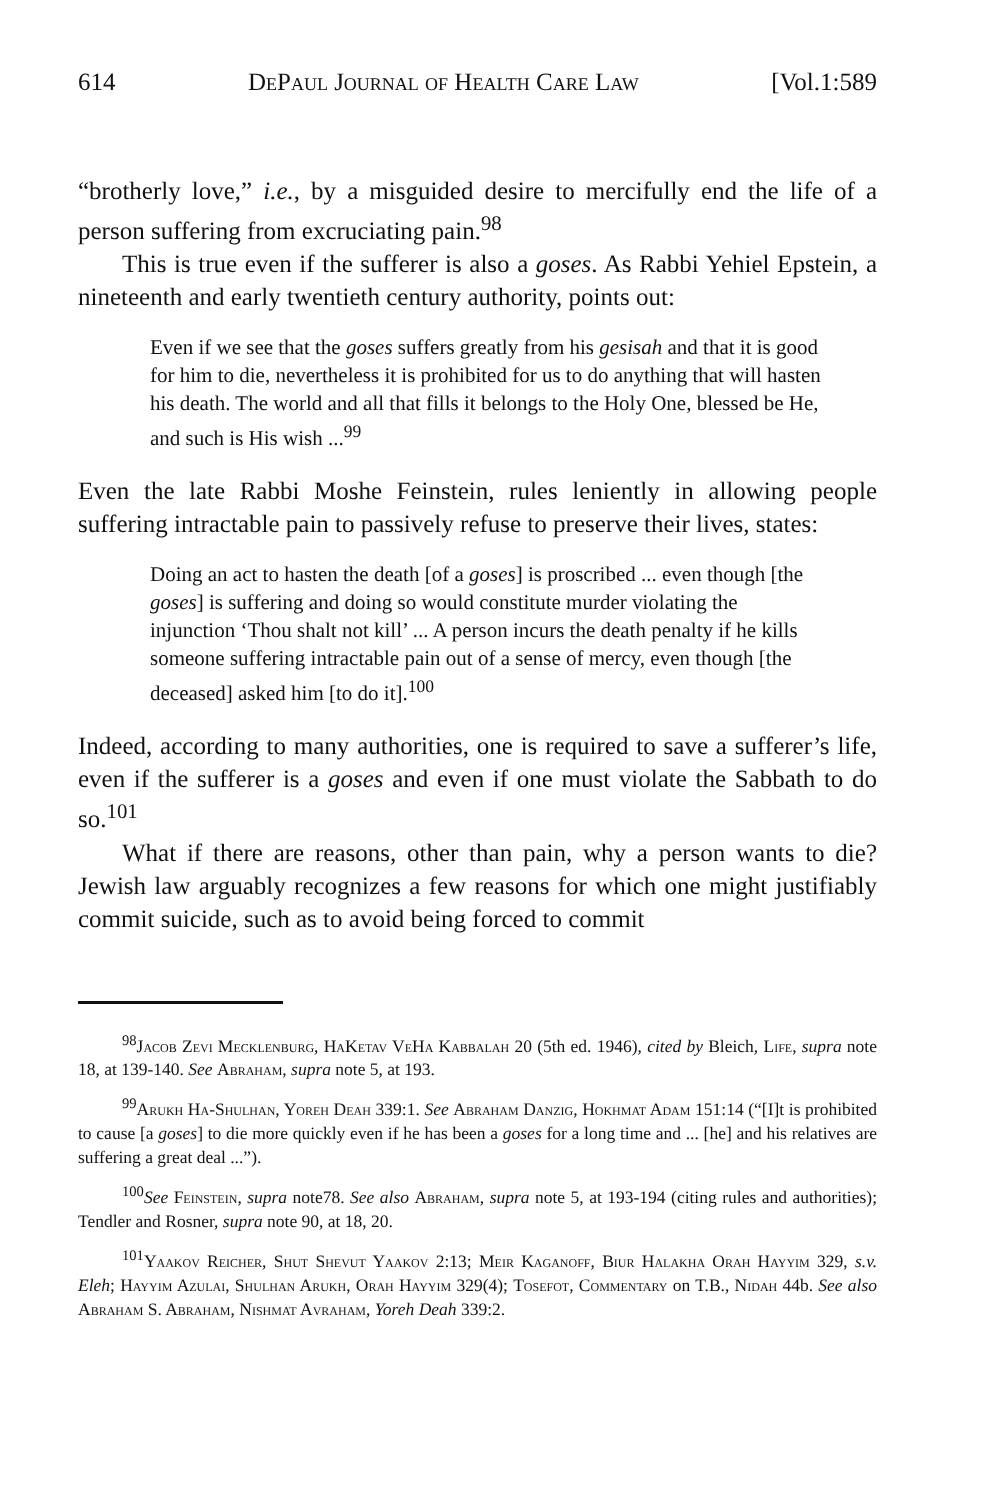614 DePaul Journal of Health Care Law [Vol.1:589
“brotherly love,” i.e., by a misguided desire to mercifully end the life of a person suffering from excruciating pain.<sup>98</sup>
This is true even if the sufferer is also a goses. As Rabbi Yehiel Epstein, a nineteenth and early twentieth century authority, points out:
Even if we see that the goses suffers greatly from his gesisah and that it is good for him to die, nevertheless it is prohibited for us to do anything that will hasten his death. The world and all that fills it belongs to the Holy One, blessed be He, and such is His wish ...<sup>99</sup>
Even the late Rabbi Moshe Feinstein, rules leniently in allowing people suffering intractable pain to passively refuse to preserve their lives, states:
Doing an act to hasten the death [of a goses] is proscribed ... even though [the goses] is suffering and doing so would constitute murder violating the injunction ‘Thou shalt not kill’ ... A person incurs the death penalty if he kills someone suffering intractable pain out of a sense of mercy, even though [the deceased] asked him [to do it].<sup>100</sup>
Indeed, according to many authorities, one is required to save a sufferer’s life, even if the sufferer is a goses and even if one must violate the Sabbath to do so.<sup>101</sup>
What if there are reasons, other than pain, why a person wants to die? Jewish law arguably recognizes a few reasons for which one might justifiably commit suicide, such as to avoid being forced to commit
<sup>98</sup> Jacob Zevi Mecklenburg, HaKetav VeHa Kabbalah 20 (5th ed. 1946), cited by Bleich, Life, supra note 18, at 139-140. See Abraham, supra note 5, at 193.
<sup>99</sup> Arukh Ha-Shulhan, Yoreh Deah 339:1. See Abraham Danzig, Hokhmat Adam 151:14 (“[I]t is prohibited to cause [a goses] to die more quickly even if he has been a goses for a long time and ... [he] and his relatives are suffering a great deal ...”).
<sup>100</sup> See Feinstein, supra note78. See also Abraham, supra note 5, at 193-194 (citing rules and authorities); Tendler and Rosner, supra note 90, at 18, 20.
<sup>101</sup> Yaakov Reicher, Shut Shevut Yaakov 2:13; Meir Kaganoff, Biur Halakha Orah Hayyim 329, s.v. Eleh; Hayyim Azulai, Shulhan Arukh, Orah Hayyim 329(4); Tosefot, Commentary on T.B., Nidah 44b. See also Abraham S. Abraham, Nishmat Avraham, Yoreh Deah 339:2.